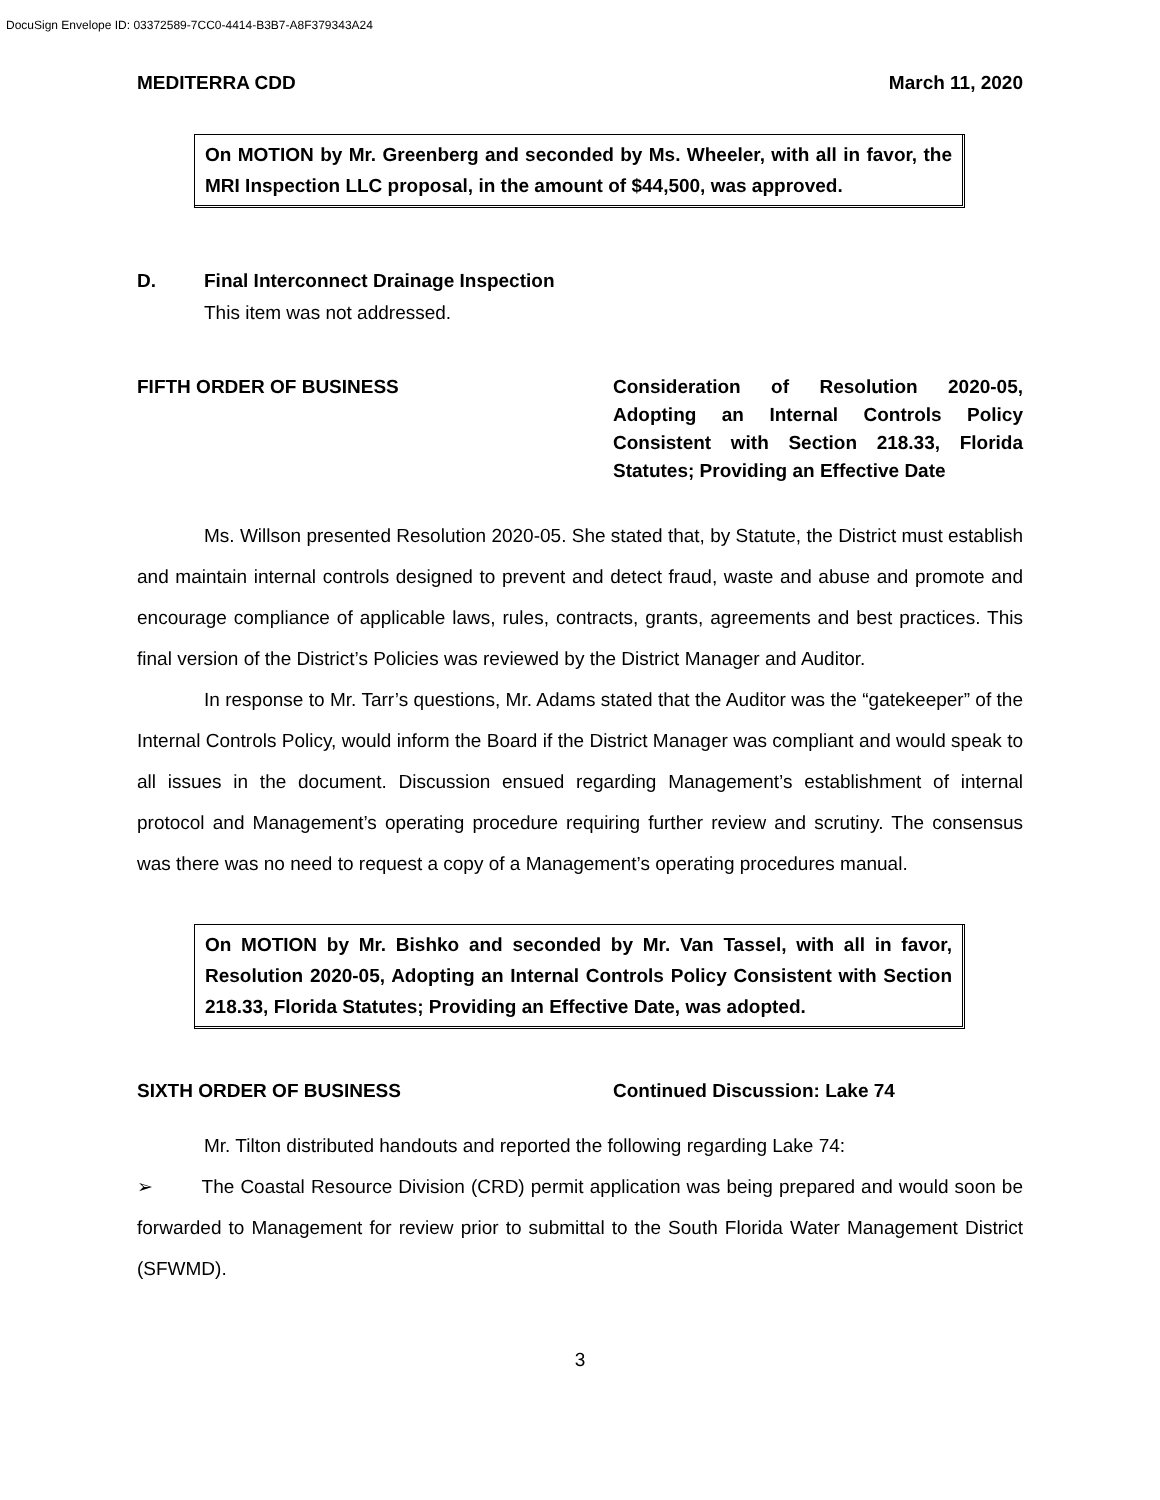DocuSign Envelope ID: 03372589-7CC0-4414-B3B7-A8F379343A24
MEDITERRA CDD March 11, 2020
On MOTION by Mr. Greenberg and seconded by Ms. Wheeler, with all in favor, the MRI Inspection LLC proposal, in the amount of $44,500, was approved.
D. Final Interconnect Drainage Inspection
This item was not addressed.
FIFTH ORDER OF BUSINESS Consideration of Resolution 2020-05, Adopting an Internal Controls Policy Consistent with Section 218.33, Florida Statutes; Providing an Effective Date
Ms. Willson presented Resolution 2020-05. She stated that, by Statute, the District must establish and maintain internal controls designed to prevent and detect fraud, waste and abuse and promote and encourage compliance of applicable laws, rules, contracts, grants, agreements and best practices. This final version of the District’s Policies was reviewed by the District Manager and Auditor.
In response to Mr. Tarr’s questions, Mr. Adams stated that the Auditor was the “gatekeeper” of the Internal Controls Policy, would inform the Board if the District Manager was compliant and would speak to all issues in the document. Discussion ensued regarding Management’s establishment of internal protocol and Management’s operating procedure requiring further review and scrutiny. The consensus was there was no need to request a copy of a Management’s operating procedures manual.
On MOTION by Mr. Bishko and seconded by Mr. Van Tassel, with all in favor, Resolution 2020-05, Adopting an Internal Controls Policy Consistent with Section 218.33, Florida Statutes; Providing an Effective Date, was adopted.
SIXTH ORDER OF BUSINESS Continued Discussion: Lake 74
Mr. Tilton distributed handouts and reported the following regarding Lake 74:
➢ The Coastal Resource Division (CRD) permit application was being prepared and would soon be forwarded to Management for review prior to submittal to the South Florida Water Management District (SFWMD).
3